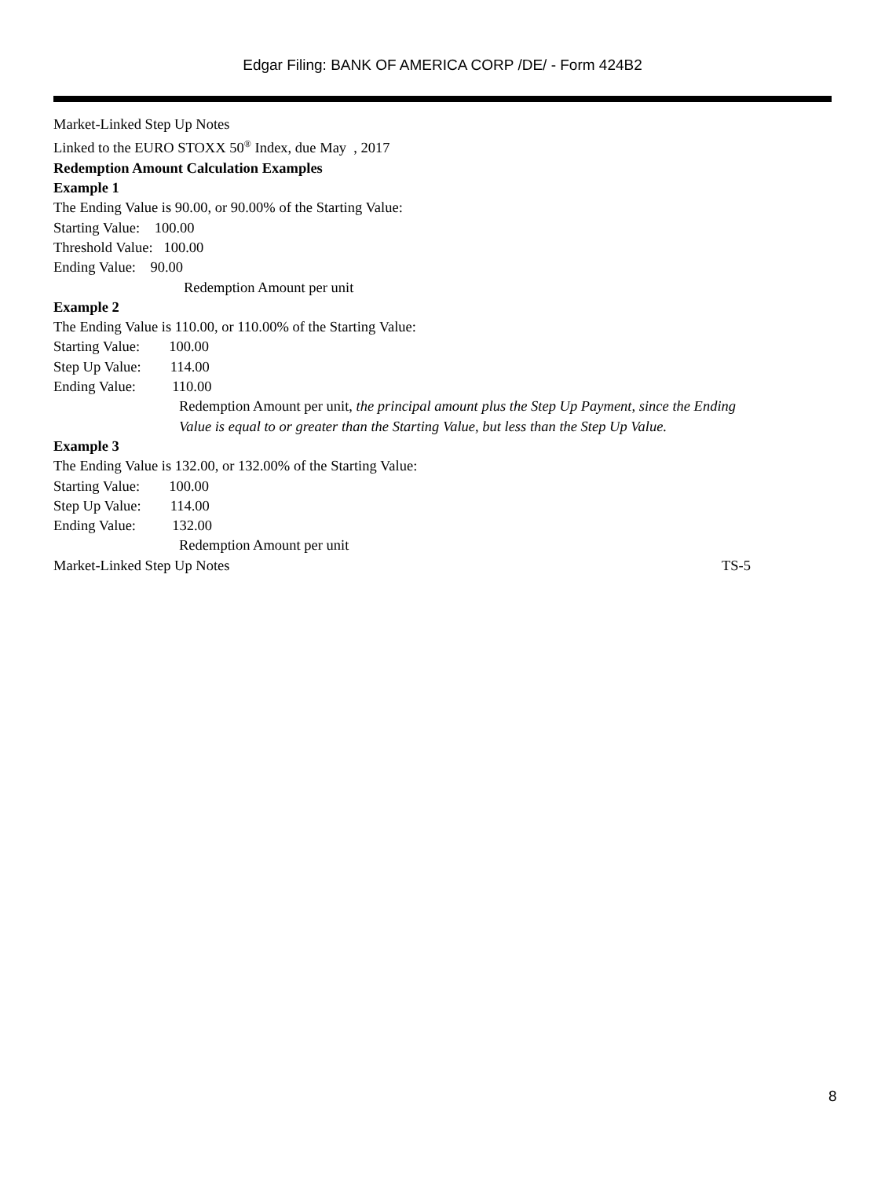Edgar Filing: BANK OF AMERICA CORP /DE/ - Form 424B2
Market-Linked Step Up Notes
Linked to the EURO STOXX 50<sup>®</sup> Index, due May , 2017
Redemption Amount Calculation Examples
Example 1
The Ending Value is 90.00, or 90.00% of the Starting Value:
Starting Value: 100.00
Threshold Value: 100.00
Ending Value: 90.00
Redemption Amount per unit
Example 2
The Ending Value is 110.00, or 110.00% of the Starting Value:
Starting Value: 100.00
Step Up Value: 114.00
Ending Value: 110.00
Redemption Amount per unit, the principal amount plus the Step Up Payment, since the Ending Value is equal to or greater than the Starting Value, but less than the Step Up Value.
Example 3
The Ending Value is 132.00, or 132.00% of the Starting Value:
Starting Value: 100.00
Step Up Value: 114.00
Ending Value: 132.00
Redemption Amount per unit
Market-Linked Step Up Notes TS-5
8